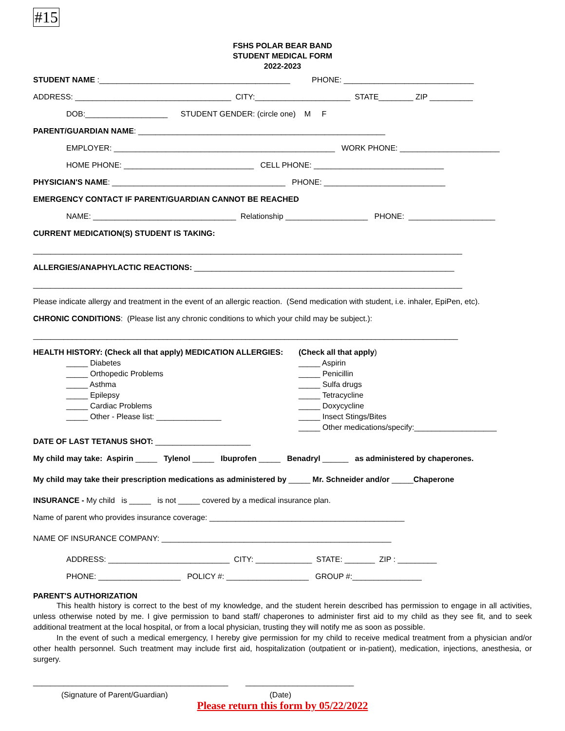#15
FSHS POLAR BEAR BAND
STUDENT MEDICAL FORM
2022-2023
STUDENT NAME :____________________________________________ PHONE: ______________________________
ADDRESS: ____________________________________ CITY:______________________ STATE________ ZIP __________
DOB:___________________ STUDENT GENDER: (circle one) M F
PARENT/GUARDIAN NAME: _________________________________________________________
EMPLOYER: ___________________________________________________ WORK PHONE: _______________________
HOME PHONE: ______________________________ CELL PHONE: ______________________________
PHYSICIAN'S NAME: ________________________________________ PHONE: ____________________________
EMERGENCY CONTACT IF PARENT/GUARDIAN CANNOT BE REACHED
NAME: _________________________________ Relationship ___________________ PHONE: ____________________
CURRENT MEDICATION(S) STUDENT IS TAKING:
___________________________________________________________________________________________________
ALLERGIES/ANAPHYLACTIC REACTIONS: ____________________________________________________________
___________________________________________________________________________________________________
Please indicate allergy and treatment in the event of an allergic reaction. (Send medication with student, i.e. inhaler, EpiPen, etc).
CHRONIC CONDITIONS: (Please list any chronic conditions to which your child may be subject.):
__________________________________________________________________________________________________
HEALTH HISTORY: (Check all that apply) MEDICATION ALLERGIES:
_____ Diabetes
_____ Orthopedic Problems
_____ Asthma
_____ Epilepsy
_____ Cardiac Problems
_____ Other - Please list: _______________
(Check all that apply)
_____ Aspirin
_____ Penicillin
_____ Sulfa drugs
_____ Tetracycline
_____ Doxycycline
_____ Insect Stings/Bites
_____ Other medications/specify:___________________
DATE OF LAST TETANUS SHOT: ______________________
My child may take: Aspirin _____ Tylenol _____ Ibuprofen _____ Benadryl ______ as administered by chaperones.
My child may take their prescription medications as administered by _____ Mr. Schneider and/or _____Chaperone
INSURANCE - My child is _____ is not _____ covered by a medical insurance plan.
Name of parent who provides insurance coverage: _____________________________________________
NAME OF INSURANCE COMPANY: _____________________________________________________
ADDRESS: ____________________________ CITY: _____________ STATE: _______ ZIP : _________
PHONE: ___________________ POLICY #: ___________________ GROUP #:________________
PARENT'S AUTHORIZATION
   This health history is correct to the best of my knowledge, and the student herein described has permission to engage in all activities, unless otherwise noted by me. I give permission to band staff/ chaperones to administer first aid to my child as they see fit, and to seek additional treatment at the local hospital, or from a local physician, trusting they will notify me as soon as possible.
   In the event of such a medical emergency, I hereby give permission for my child to receive medical treatment from a physician and/or other health personnel. Such treatment may include first aid, hospitalization (outpatient or in-patient), medication, injections, anesthesia, or surgery.
_____________________________________________ _________________________
(Signature of Parent/Guardian) (Date)
Please return this form by 05/22/2022